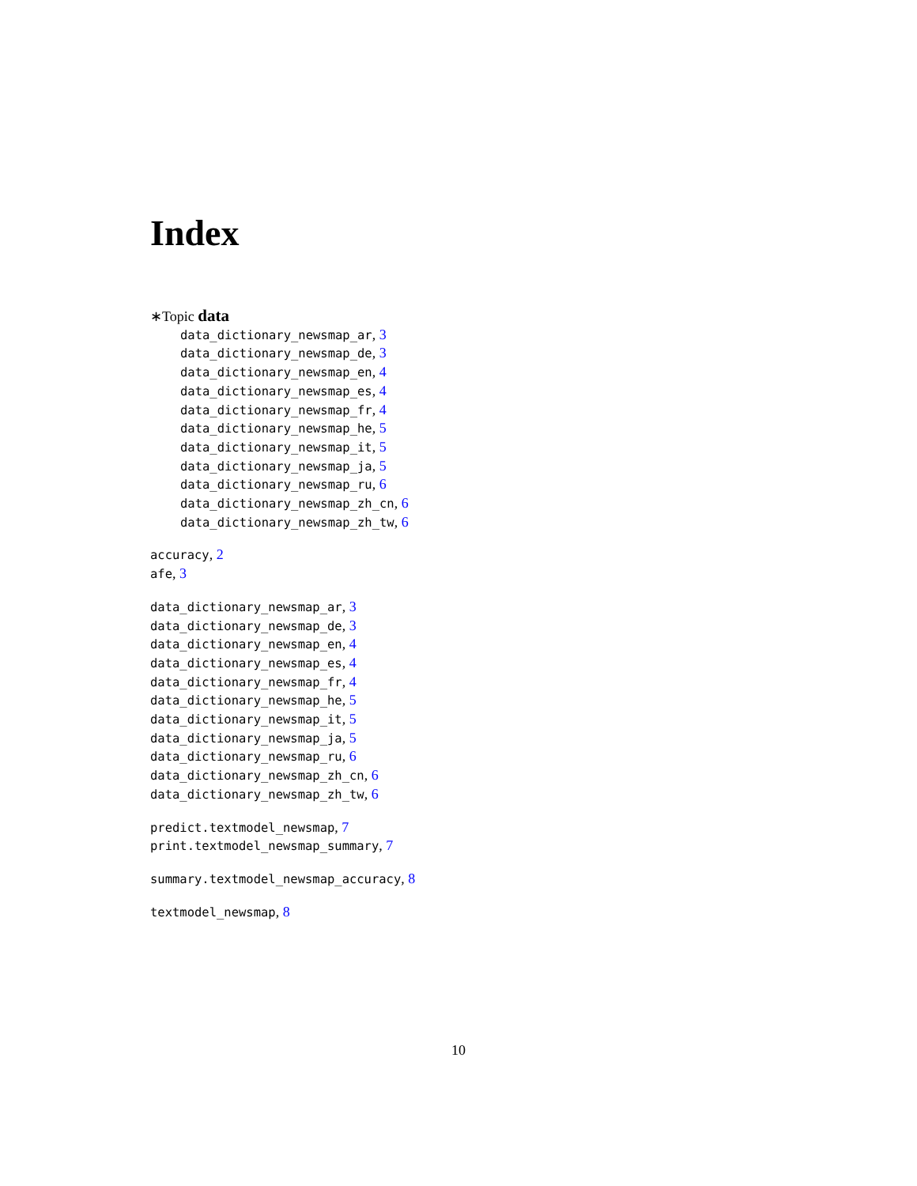Index
∗Topic data
data_dictionary_newsmap_ar, 3
data_dictionary_newsmap_de, 3
data_dictionary_newsmap_en, 4
data_dictionary_newsmap_es, 4
data_dictionary_newsmap_fr, 4
data_dictionary_newsmap_he, 5
data_dictionary_newsmap_it, 5
data_dictionary_newsmap_ja, 5
data_dictionary_newsmap_ru, 6
data_dictionary_newsmap_zh_cn, 6
data_dictionary_newsmap_zh_tw, 6
accuracy, 2
afe, 3
data_dictionary_newsmap_ar, 3
data_dictionary_newsmap_de, 3
data_dictionary_newsmap_en, 4
data_dictionary_newsmap_es, 4
data_dictionary_newsmap_fr, 4
data_dictionary_newsmap_he, 5
data_dictionary_newsmap_it, 5
data_dictionary_newsmap_ja, 5
data_dictionary_newsmap_ru, 6
data_dictionary_newsmap_zh_cn, 6
data_dictionary_newsmap_zh_tw, 6
predict.textmodel_newsmap, 7
print.textmodel_newsmap_summary, 7
summary.textmodel_newsmap_accuracy, 8
textmodel_newsmap, 8
10